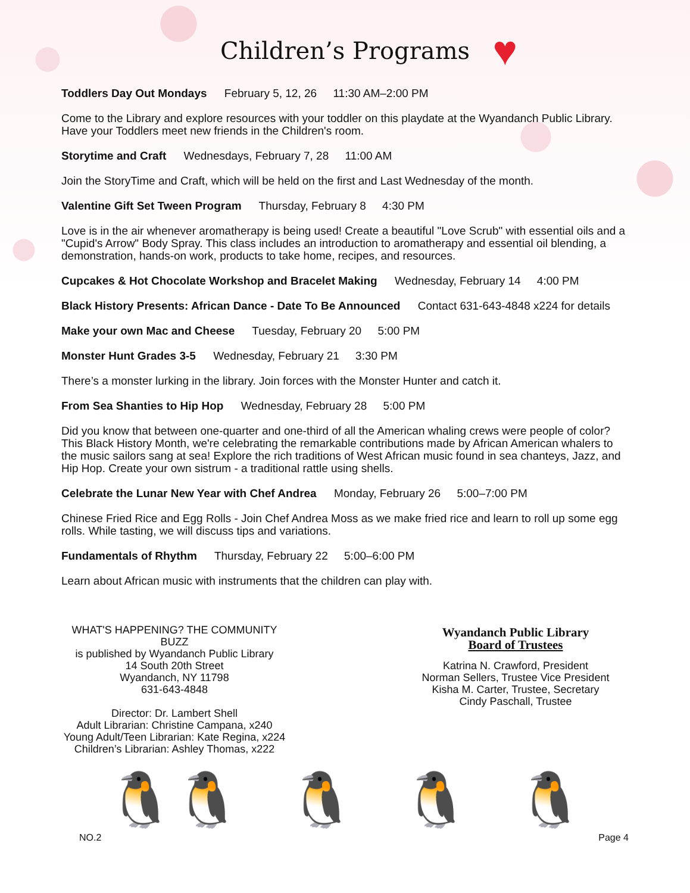♥
Children’s Programs
Toddlers Day Out Mondays February 5, 12, 26 11:30 AM–2:00 PM
Come to the Library and explore resources with your toddler on this playdate at the Wyandanch Public Library. Have your Toddlers meet new friends in the Children's room.
Storytime and Craft Wednesdays, February 7, 28 11:00 AM
Join the StoryTime and Craft, which will be held on the first and Last Wednesday of the month.
Valentine Gift Set Tween Program Thursday, February 8 4:30 PM
Love is in the air whenever aromatherapy is being used! Create a beautiful "Love Scrub" with essential oils and a "Cupid's Arrow" Body Spray. This class includes an introduction to aromatherapy and essential oil blending, a demonstration, hands-on work, products to take home, recipes, and resources.
Cupcakes & Hot Chocolate Workshop and Bracelet Making Wednesday, February 14 4:00 PM
Black History Presents: African Dance - Date To Be Announced Contact 631-643-4848 x224 for details
Make your own Mac and Cheese Tuesday, February 20 5:00 PM
Monster Hunt Grades 3-5 Wednesday, February 21 3:30 PM
There’s a monster lurking in the library. Join forces with the Monster Hunter and catch it.
From Sea Shanties to Hip Hop Wednesday, February 28 5:00 PM
Did you know that between one-quarter and one-third of all the American whaling crews were people of color? This Black History Month, we're celebrating the remarkable contributions made by African American whalers to the music sailors sang at sea! Explore the rich traditions of West African music found in sea chanteys, Jazz, and Hip Hop. Create your own sistrum - a traditional rattle using shells.
Celebrate the Lunar New Year with Chef Andrea Monday, February 26 5:00–7:00 PM
Chinese Fried Rice and Egg Rolls - Join Chef Andrea Moss as we make fried rice and learn to roll up some egg rolls. While tasting, we will discuss tips and variations.
Fundamentals of Rhythm Thursday, February 22 5:00–6:00 PM
Learn about African music with instruments that the children can play with.
WHAT'S HAPPENING? THE COMMUNITY BUZZ
is published by Wyandanch Public Library
14 South 20th Street
Wyandanch, NY 11798
631-643-4848
Director: Dr. Lambert Shell
Adult Librarian: Christine Campana, x240
Young Adult/Teen Librarian: Kate Regina, x224
Children’s Librarian: Ashley Thomas, x222
Wyandanch Public Library
Board of Trustees
Katrina N. Crawford, President
Norman Sellers, Trustee Vice President
Kisha M. Carter, Trustee, Secretary
Cindy Paschall, Trustee
🐧🐧 🐧 🐧 🐧
NO.2 Page 4